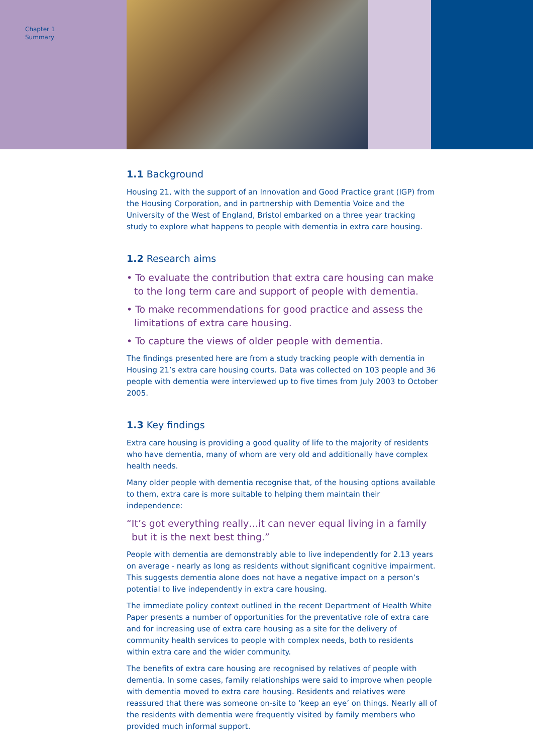Chapter 1
Summary
1.1 Background
Housing 21, with the support of an Innovation and Good Practice grant (IGP) from the Housing Corporation, and in partnership with Dementia Voice and the University of the West of England, Bristol embarked on a three year tracking study to explore what happens to people with dementia in extra care housing.
1.2 Research aims
• To evaluate the contribution that extra care housing can make to the long term care and support of people with dementia.
• To make recommendations for good practice and assess the limitations of extra care housing.
• To capture the views of older people with dementia.
The findings presented here are from a study tracking people with dementia in Housing 21’s extra care housing courts. Data was collected on 103 people and 36 people with dementia were interviewed up to five times from July 2003 to October 2005.
1.3 Key findings
Extra care housing is providing a good quality of life to the majority of residents who have dementia, many of whom are very old and additionally have complex health needs.
Many older people with dementia recognise that, of the housing options available to them, extra care is more suitable to helping them maintain their independence:
“It’s got everything really…it can never equal living in a family but it is the next best thing.”
People with dementia are demonstrably able to live independently for 2.13 years on average - nearly as long as residents without significant cognitive impairment. This suggests dementia alone does not have a negative impact on a person’s potential to live independently in extra care housing.
The immediate policy context outlined in the recent Department of Health White Paper presents a number of opportunities for the preventative role of extra care and for increasing use of extra care housing as a site for the delivery of community health services to people with complex needs, both to residents within extra care and the wider community.
The benefits of extra care housing are recognised by relatives of people with dementia. In some cases, family relationships were said to improve when people with dementia moved to extra care housing. Residents and relatives were reassured that there was someone on-site to ‘keep an eye’ on things. Nearly all of the residents with dementia were frequently visited by family members who provided much informal support.